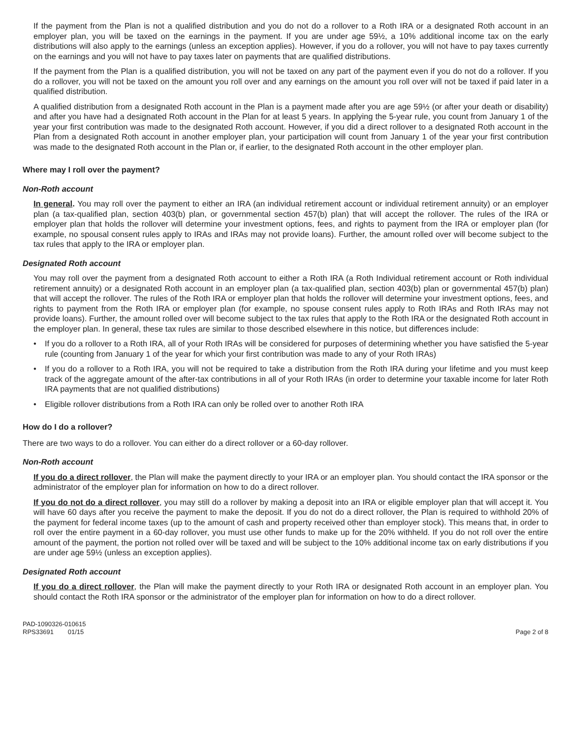If the payment from the Plan is not a qualified distribution and you do not do a rollover to a Roth IRA or a designated Roth account in an employer plan, you will be taxed on the earnings in the payment. If you are under age 59½, a 10% additional income tax on the early distributions will also apply to the earnings (unless an exception applies). However, if you do a rollover, you will not have to pay taxes currently on the earnings and you will not have to pay taxes later on payments that are qualified distributions.
If the payment from the Plan is a qualified distribution, you will not be taxed on any part of the payment even if you do not do a rollover. If you do a rollover, you will not be taxed on the amount you roll over and any earnings on the amount you roll over will not be taxed if paid later in a qualified distribution.
A qualified distribution from a designated Roth account in the Plan is a payment made after you are age 59½ (or after your death or disability) and after you have had a designated Roth account in the Plan for at least 5 years. In applying the 5-year rule, you count from January 1 of the year your first contribution was made to the designated Roth account. However, if you did a direct rollover to a designated Roth account in the Plan from a designated Roth account in another employer plan, your participation will count from January 1 of the year your first contribution was made to the designated Roth account in the Plan or, if earlier, to the designated Roth account in the other employer plan.
Where may I roll over the payment?
Non-Roth account
In general. You may roll over the payment to either an IRA (an individual retirement account or individual retirement annuity) or an employer plan (a tax-qualified plan, section 403(b) plan, or governmental section 457(b) plan) that will accept the rollover. The rules of the IRA or employer plan that holds the rollover will determine your investment options, fees, and rights to payment from the IRA or employer plan (for example, no spousal consent rules apply to IRAs and IRAs may not provide loans). Further, the amount rolled over will become subject to the tax rules that apply to the IRA or employer plan.
Designated Roth account
You may roll over the payment from a designated Roth account to either a Roth IRA (a Roth Individual retirement account or Roth individual retirement annuity) or a designated Roth account in an employer plan (a tax-qualified plan, section 403(b) plan or governmental 457(b) plan) that will accept the rollover. The rules of the Roth IRA or employer plan that holds the rollover will determine your investment options, fees, and rights to payment from the Roth IRA or employer plan (for example, no spouse consent rules apply to Roth IRAs and Roth IRAs may not provide loans). Further, the amount rolled over will become subject to the tax rules that apply to the Roth IRA or the designated Roth account in the employer plan. In general, these tax rules are similar to those described elsewhere in this notice, but differences include:
• If you do a rollover to a Roth IRA, all of your Roth IRAs will be considered for purposes of determining whether you have satisfied the 5-year rule (counting from January 1 of the year for which your first contribution was made to any of your Roth IRAs)
• If you do a rollover to a Roth IRA, you will not be required to take a distribution from the Roth IRA during your lifetime and you must keep track of the aggregate amount of the after-tax contributions in all of your Roth IRAs (in order to determine your taxable income for later Roth IRA payments that are not qualified distributions)
• Eligible rollover distributions from a Roth IRA can only be rolled over to another Roth IRA
How do I do a rollover?
There are two ways to do a rollover. You can either do a direct rollover or a 60-day rollover.
Non-Roth account
If you do a direct rollover, the Plan will make the payment directly to your IRA or an employer plan. You should contact the IRA sponsor or the administrator of the employer plan for information on how to do a direct rollover.
If you do not do a direct rollover, you may still do a rollover by making a deposit into an IRA or eligible employer plan that will accept it. You will have 60 days after you receive the payment to make the deposit. If you do not do a direct rollover, the Plan is required to withhold 20% of the payment for federal income taxes (up to the amount of cash and property received other than employer stock). This means that, in order to roll over the entire payment in a 60-day rollover, you must use other funds to make up for the 20% withheld. If you do not roll over the entire amount of the payment, the portion not rolled over will be taxed and will be subject to the 10% additional income tax on early distributions if you are under age 59½ (unless an exception applies).
Designated Roth account
If you do a direct rollover, the Plan will make the payment directly to your Roth IRA or designated Roth account in an employer plan. You should contact the Roth IRA sponsor or the administrator of the employer plan for information on how to do a direct rollover.
PAD-1090326-010615
RPS33691 01/15
Page 2 of 8